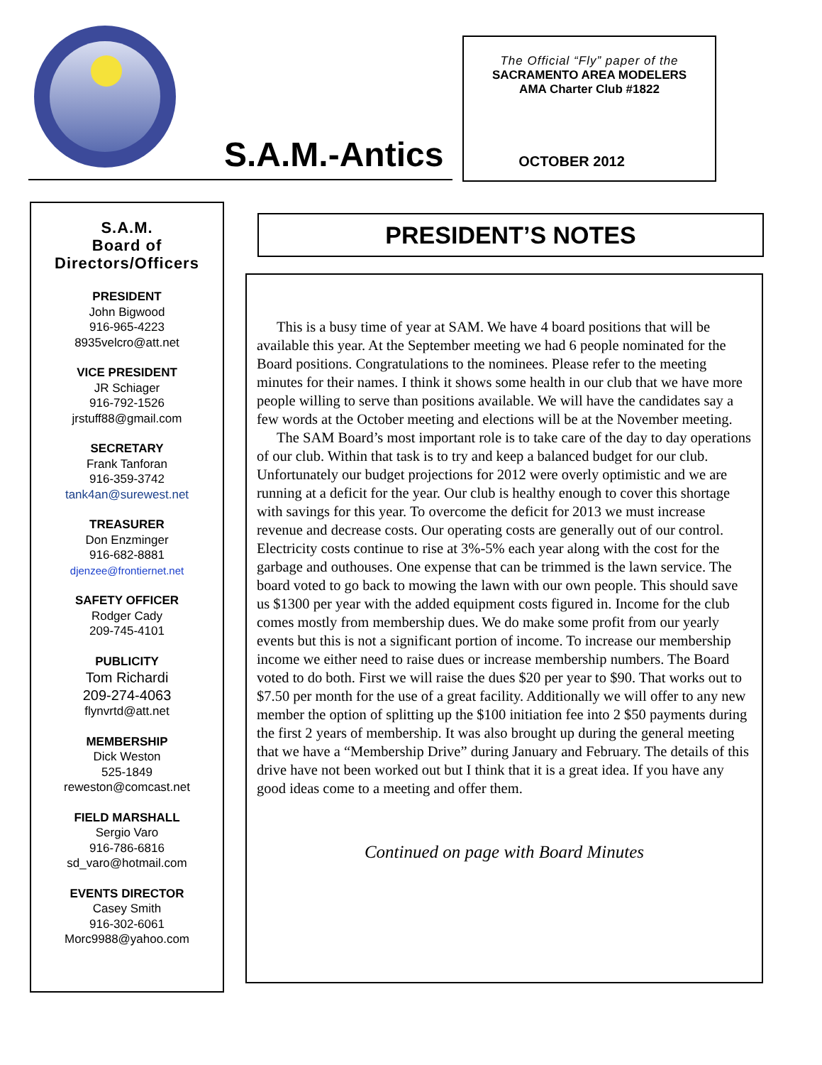S.A.M.-Antics
The Official “Fly” paper of the
SACRAMENTO AREA MODELERS
AMA Charter Club #1822
OCTOBER 2012
S.A.M.
Board of
Directors/Officers
PRESIDENT
John Bigwood
916-965-4223
8935velcro@att.net
VICE PRESIDENT
JR Schiager
916-792-1526
jrstuff88@gmail.com
SECRETARY
Frank Tanforan
916-359-3742
tank4an@surewest.net
TREASURER
Don Enzminger
916-682-8881
djenzee@frontiernet.net
SAFETY OFFICER
Rodger Cady
209-745-4101
PUBLICITY
Tom Richardi
209-274-4063
flynvrtd@att.net
MEMBERSHIP
Dick Weston
525-1849
reweston@comcast.net
FIELD MARSHALL
Sergio Varo
916-786-6816
sd_varo@hotmail.com
EVENTS DIRECTOR
Casey Smith
916-302-6061
Morc9988@yahoo.com
PRESIDENT’S NOTES
This is a busy time of year at SAM. We have 4 board positions that will be available this year. At the September meeting we had 6 people nominated for the Board positions. Congratulations to the nominees. Please refer to the meeting minutes for their names. I think it shows some health in our club that we have more people willing to serve than positions available. We will have the candidates say a few words at the October meeting and elections will be at the November meeting.
The SAM Board’s most important role is to take care of the day to day operations of our club. Within that task is to try and keep a balanced budget for our club. Unfortunately our budget projections for 2012 were overly optimistic and we are running at a deficit for the year. Our club is healthy enough to cover this shortage with savings for this year. To overcome the deficit for 2013 we must increase revenue and decrease costs. Our operating costs are generally out of our control. Electricity costs continue to rise at 3%-5% each year along with the cost for the garbage and outhouses. One expense that can be trimmed is the lawn service. The board voted to go back to mowing the lawn with our own people. This should save us $1300 per year with the added equipment costs figured in. Income for the club comes mostly from membership dues. We do make some profit from our yearly events but this is not a significant portion of income. To increase our membership income we either need to raise dues or increase membership numbers. The Board voted to do both. First we will raise the dues $20 per year to $90. That works out to $7.50 per month for the use of a great facility. Additionally we will offer to any new member the option of splitting up the $100 initiation fee into 2 $50 payments during the first 2 years of membership. It was also brought up during the general meeting that we have a “Membership Drive” during January and February. The details of this drive have not been worked out but I think that it is a great idea. If you have any good ideas come to a meeting and offer them.
Continued on page with Board Minutes